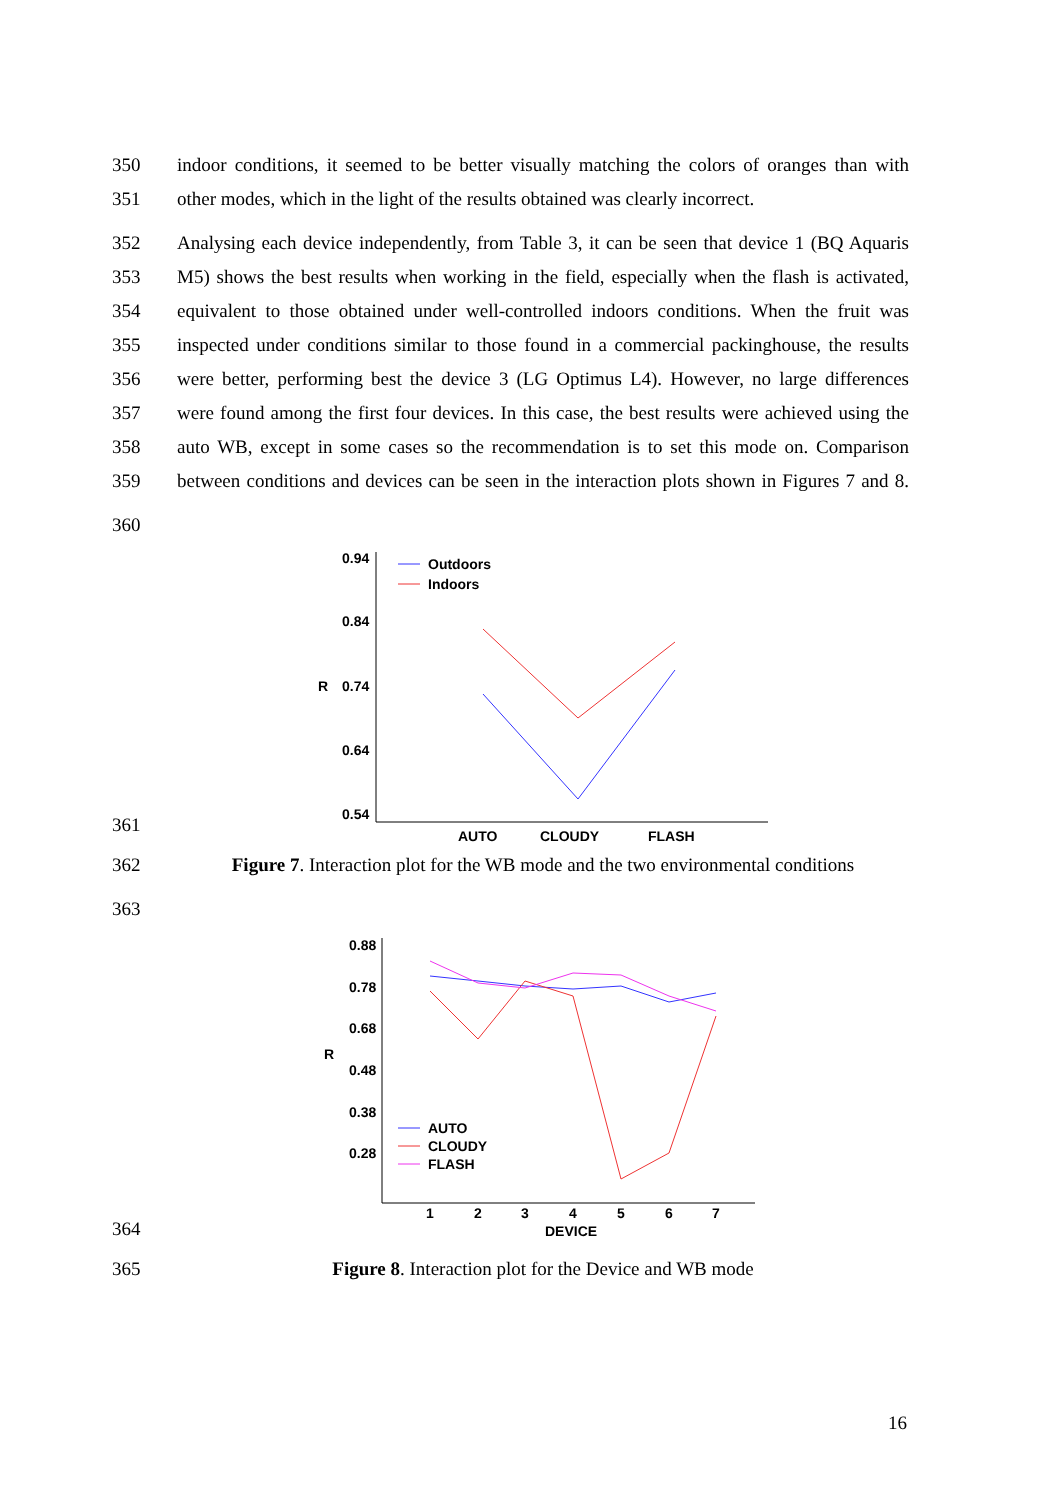350 indoor conditions, it seemed to be better visually matching the colors of oranges than with
351 other modes, which in the light of the results obtained was clearly incorrect.
352 Analysing each device independently, from Table 3, it can be seen that device 1 (BQ Aquaris
353 M5) shows the best results when working in the field, especially when the flash is activated,
354 equivalent to those obtained under well-controlled indoors conditions. When the fruit was
355 inspected under conditions similar to those found in a commercial packinghouse, the results
356 were better, performing best the device 3 (LG Optimus L4). However, no large differences
357 were found among the first four devices. In this case, the best results were achieved using the
358 auto WB, except in some cases so the recommendation is to set this mode on. Comparison
359 between conditions and devices can be seen in the interaction plots shown in Figures 7 and 8.
360
361
0.94
0.84
R
0.74
0.64
0.54
Outdoors
Indoors
AUTO
CLOUDY
FLASH
362 Figure 7. Interaction plot for the WB mode and the two environmental conditions
363
364
0.88
0.78
0.68
R
0.48
0.38
0.28
AUTO
CLOUDY
FLASH
1
2
3
4
5
6
7
DEVICE
365 Figure 8. Interaction plot for the Device and WB mode
16